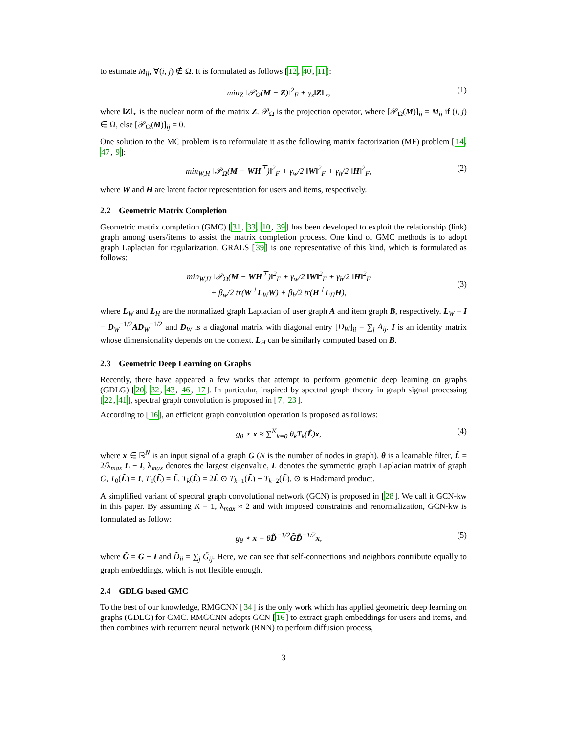to estimate M<sub>ij</sub>, ∀(i, j) ∉ Ω. It is formulated as follows [12, 40, 11]:
min<sub>Z</sub> ‖𝒫<sub>Ω</sub>(M − Z)‖<sup>2</sup><sub>F</sub> + γ<sub>z</sub>‖Z‖<sub>⋆</sub>, (1)
where ‖Z‖<sub>⋆</sub> is the nuclear norm of the matrix Z. 𝒫<sub>Ω</sub> is the projection operator, where [𝒫<sub>Ω</sub>(M)]<sub>ij</sub> = M<sub>ij</sub> if (i, j) ∈ Ω, else [𝒫<sub>Ω</sub>(M)]<sub>ij</sub> = 0.
One solution to the MC problem is to reformulate it as the following matrix factorization (MF) problem [14, 47, 9]:
min<sub>W,H</sub> ‖𝒫<sub>Ω</sub>(M − WH<sup>⊤</sup>)‖<sup>2</sup><sub>F</sub> + γ<sub>w</sub>/2 ‖W‖<sup>2</sup><sub>F</sub> + γ<sub>h</sub>/2 ‖H‖<sup>2</sup><sub>F</sub>, (2)
where W and H are latent factor representation for users and items, respectively.
2.2 Geometric Matrix Completion
Geometric matrix completion (GMC) [31, 33, 10, 39] has been developed to exploit the relationship (link) graph among users/items to assist the matrix completion process. One kind of GMC methods is to adopt graph Laplacian for regularization. GRALS [39] is one representative of this kind, which is formulated as follows:
min<sub>W,H</sub> ‖𝒫<sub>Ω</sub>(M − WH<sup>⊤</sup>)‖<sup>2</sup><sub>F</sub> + γ<sub>w</sub>/2 ‖W‖<sup>2</sup><sub>F</sub> + γ<sub>h</sub>/2 ‖H‖<sup>2</sup><sub>F</sub>
+ β<sub>w</sub>/2 tr(W<sup>⊤</sup>L<sub>W</sub>W) + β<sub>h</sub>/2 tr(H<sup>⊤</sup>L<sub>H</sub>H),
(3)
where L<sub>W</sub> and L<sub>H</sub> are the normalized graph Laplacian of user graph A and item graph B, respectively. L<sub>W</sub> = I − D<sub>W</sub><sup>−1/2</sup>AD<sub>W</sub><sup>−1/2</sup> and D<sub>W</sub> is a diagonal matrix with diagonal entry [D<sub>W</sub>]<sub>ii</sub> = ∑<sub>j</sub> A<sub>ij</sub>. I is an identity matrix whose dimensionality depends on the context. L<sub>H</sub> can be similarly computed based on B.
2.3 Geometric Deep Learning on Graphs
Recently, there have appeared a few works that attempt to perform geometric deep learning on graphs (GDLG) [20, 32, 43, 46, 17]. In particular, inspired by spectral graph theory in graph signal processing [22, 41], spectral graph convolution is proposed in [7, 23].
According to [16], an efficient graph convolution operation is proposed as follows:
g<sub>θ</sub> ⋆ x ≈ ∑<sup>K</sup><sub>k=0</sub> θ<sub>k</sub>T<sub>k</sub>(L̃)x, (4)
where x ∈ ℝ<sup>N</sup> is an input signal of a graph G (N is the number of nodes in graph), θ is a learnable filter, L̃ = 2/λ<sub>max</sub> L − I, λ<sub>max</sub> denotes the largest eigenvalue, L denotes the symmetric graph Laplacian matrix of graph G, T<sub>0</sub>(L̃) = I, T<sub>1</sub>(L̃) = L̃, T<sub>k</sub>(L̃) = 2L̃ ⊙ T<sub>k−1</sub>(L̃) − T<sub>k−2</sub>(L̃), ⊙ is Hadamard product.
A simplified variant of spectral graph convolutional network (GCN) is proposed in [28]. We call it GCN-kw in this paper. By assuming K = 1, λ<sub>max</sub> ≈ 2 and with imposed constraints and renormalization, GCN-kw is formulated as follow:
g<sub>θ</sub> ⋆ x = θD̃<sup>−1/2</sup>G̃D̃<sup>−1/2</sup>x, (5)
where G̃ = G + I and D̃<sub>ii</sub> = ∑<sub>j</sub> G̃<sub>ij</sub>. Here, we can see that self-connections and neighbors contribute equally to graph embeddings, which is not flexible enough.
2.4 GDLG based GMC
To the best of our knowledge, RMGCNN [34] is the only work which has applied geometric deep learning on graphs (GDLG) for GMC. RMGCNN adopts GCN [16] to extract graph embeddings for users and items, and then combines with recurrent neural network (RNN) to perform diffusion process,
3